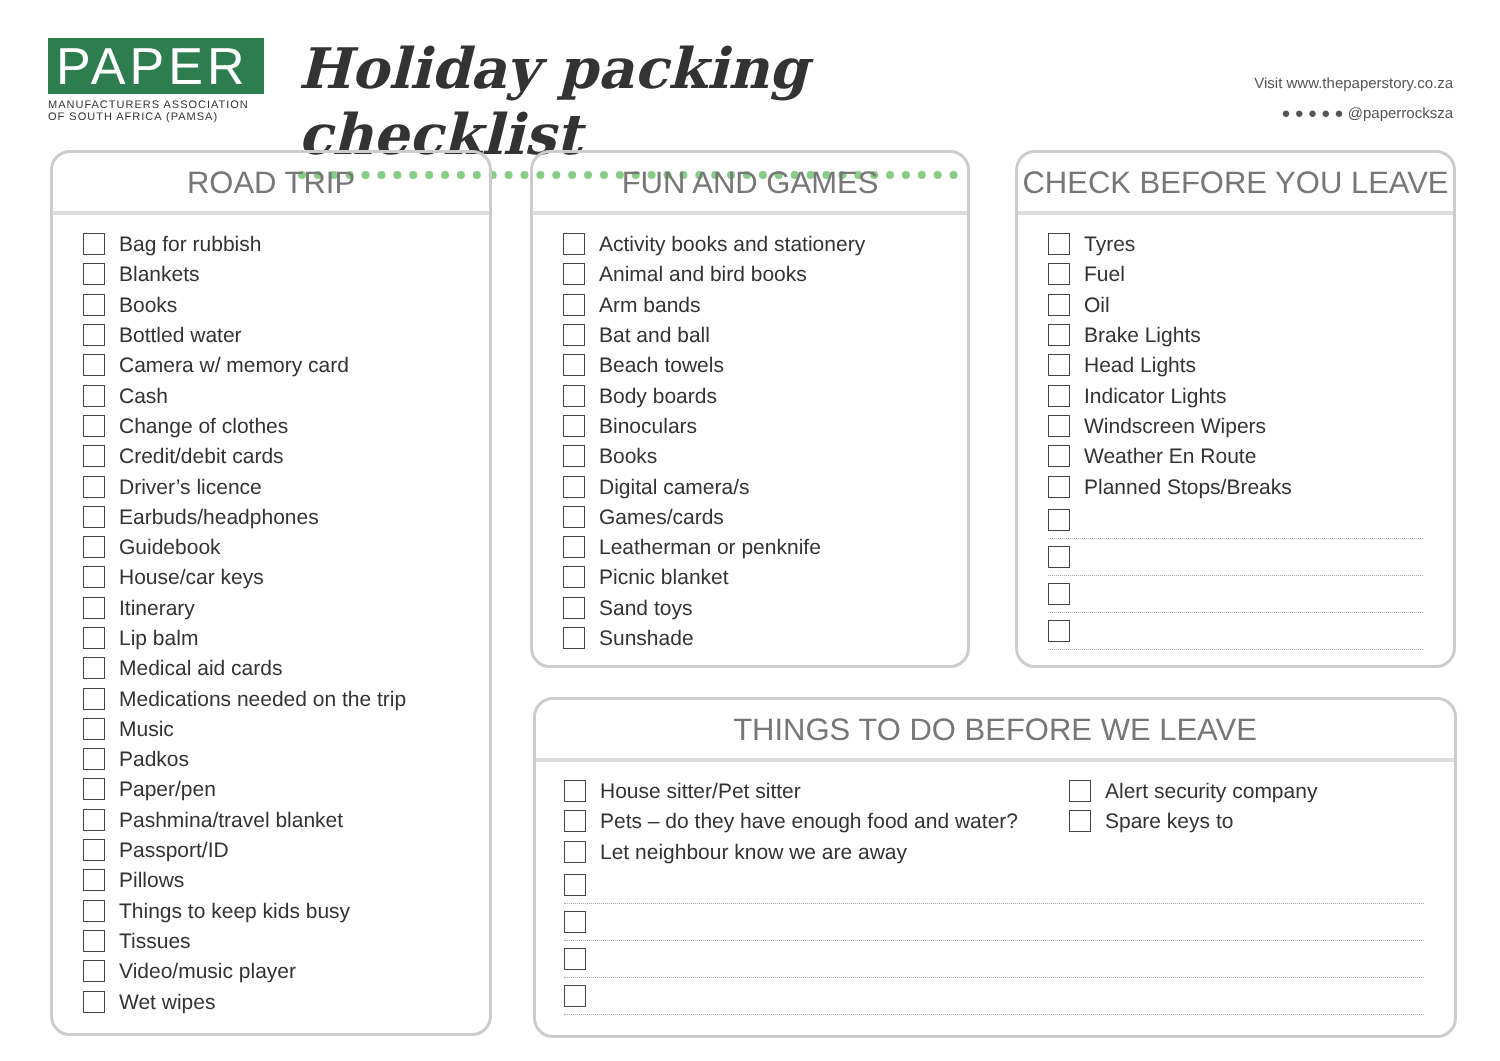PAPER
MANUFACTURERS ASSOCIATION
OF SOUTH AFRICA (PAMSA)
Holiday packing checklist
Visit www.thepaperstory.co.za
● ● ● ● ● @paperrocksza
ROAD TRIP
Bag for rubbish
Blankets
Books
Bottled water
Camera w/ memory card
Cash
Change of clothes
Credit/debit cards
Driver’s licence
Earbuds/headphones
Guidebook
House/car keys
Itinerary
Lip balm
Medical aid cards
Medications needed on the trip
Music
Padkos
Paper/pen
Pashmina/travel blanket
Passport/ID
Pillows
Things to keep kids busy
Tissues
Video/music player
Wet wipes
FUN AND GAMES
Activity books and stationery
Animal and bird books
Arm bands
Bat and ball
Beach towels
Body boards
Binoculars
Books
Digital camera/s
Games/cards
Leatherman or penknife
Picnic blanket
Sand toys
Sunshade
CHECK BEFORE YOU LEAVE
Tyres
Fuel
Oil
Brake Lights
Head Lights
Indicator Lights
Windscreen Wipers
Weather En Route
Planned Stops/Breaks
THINGS TO DO BEFORE WE LEAVE
House sitter/Pet sitter
Pets – do they have enough food and water?
Let neighbour know we are away
Alert security company
Spare keys to